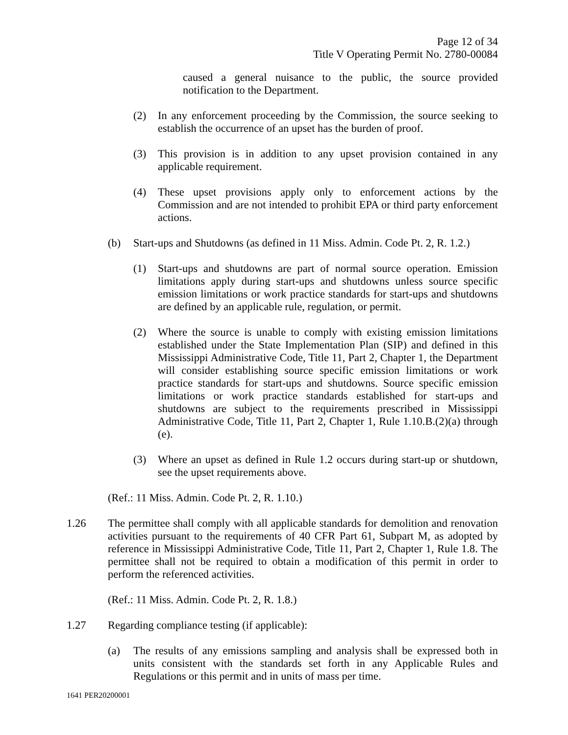Page 12 of 34
Title V Operating Permit No. 2780-00084
caused a general nuisance to the public, the source provided notification to the Department.
(2) In any enforcement proceeding by the Commission, the source seeking to establish the occurrence of an upset has the burden of proof.
(3) This provision is in addition to any upset provision contained in any applicable requirement.
(4) These upset provisions apply only to enforcement actions by the Commission and are not intended to prohibit EPA or third party enforcement actions.
(b) Start-ups and Shutdowns (as defined in 11 Miss. Admin. Code Pt. 2, R. 1.2.)
(1) Start-ups and shutdowns are part of normal source operation. Emission limitations apply during start-ups and shutdowns unless source specific emission limitations or work practice standards for start-ups and shutdowns are defined by an applicable rule, regulation, or permit.
(2) Where the source is unable to comply with existing emission limitations established under the State Implementation Plan (SIP) and defined in this Mississippi Administrative Code, Title 11, Part 2, Chapter 1, the Department will consider establishing source specific emission limitations or work practice standards for start-ups and shutdowns. Source specific emission limitations or work practice standards established for start-ups and shutdowns are subject to the requirements prescribed in Mississippi Administrative Code, Title 11, Part 2, Chapter 1, Rule 1.10.B.(2)(a) through (e).
(3) Where an upset as defined in Rule 1.2 occurs during start-up or shutdown, see the upset requirements above.
(Ref.: 11 Miss. Admin. Code Pt. 2, R. 1.10.)
1.26 The permittee shall comply with all applicable standards for demolition and renovation activities pursuant to the requirements of 40 CFR Part 61, Subpart M, as adopted by reference in Mississippi Administrative Code, Title 11, Part 2, Chapter 1, Rule 1.8. The permittee shall not be required to obtain a modification of this permit in order to perform the referenced activities.
(Ref.: 11 Miss. Admin. Code Pt. 2, R. 1.8.)
1.27 Regarding compliance testing (if applicable):
(a) The results of any emissions sampling and analysis shall be expressed both in units consistent with the standards set forth in any Applicable Rules and Regulations or this permit and in units of mass per time.
1641 PER20200001